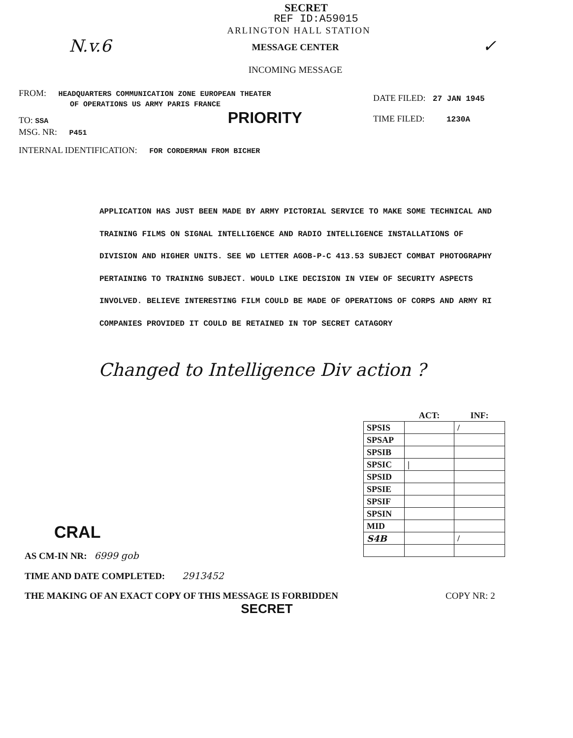SECRET
REF ID:A59015
ARLINGTON HALL STATION
N.v.6
MESSAGE CENTER
INCOMING MESSAGE
✓
FROM: HEADQUARTERS COMMUNICATION ZONE EUROPEAN THEATER
OF OPERATIONS US ARMY PARIS FRANCE
TO: SSA PRIORITY
MSG. NR: P451
DATE FILED: 27 JAN 1945
TIME FILED: 1230A
INTERNAL IDENTIFICATION: FOR CORDERMAN FROM BICHER
APPLICATION HAS JUST BEEN MADE BY ARMY PICTORIAL SERVICE TO MAKE SOME TECHNICAL AND TRAINING FILMS ON SIGNAL INTELLIGENCE AND RADIO INTELLIGENCE INSTALLATIONS OF DIVISION AND HIGHER UNITS. SEE WD LETTER AGOB-P-C 413.53 SUBJECT COMBAT PHOTOGRAPHY PERTAINING TO TRAINING SUBJECT. WOULD LIKE DECISION IN VIEW OF SECURITY ASPECTS INVOLVED. BELIEVE INTERESTING FILM COULD BE MADE OF OPERATIONS OF CORPS AND ARMY RI COMPANIES PROVIDED IT COULD BE RETAINED IN TOP SECRET CATAGORY
Changed to Intelligence Div action ?
CRAL
| | ACT: | INF: |
| --- | --- | --- |
| SPSIS | | / |
| SPSAP | | |
| SPSIB | | |
| SPSIC | / | |
| SPSID | | |
| SPSIE | | |
| SPSIF | | |
| SPSIN | | |
| MID | | |
| S4B | | / |
AS CM-IN NR: 6999 gob
TIME AND DATE COMPLETED: 2913452
THE MAKING OF AN EXACT COPY OF THIS MESSAGE IS FORBIDDEN COPY NR: 2
SECRET